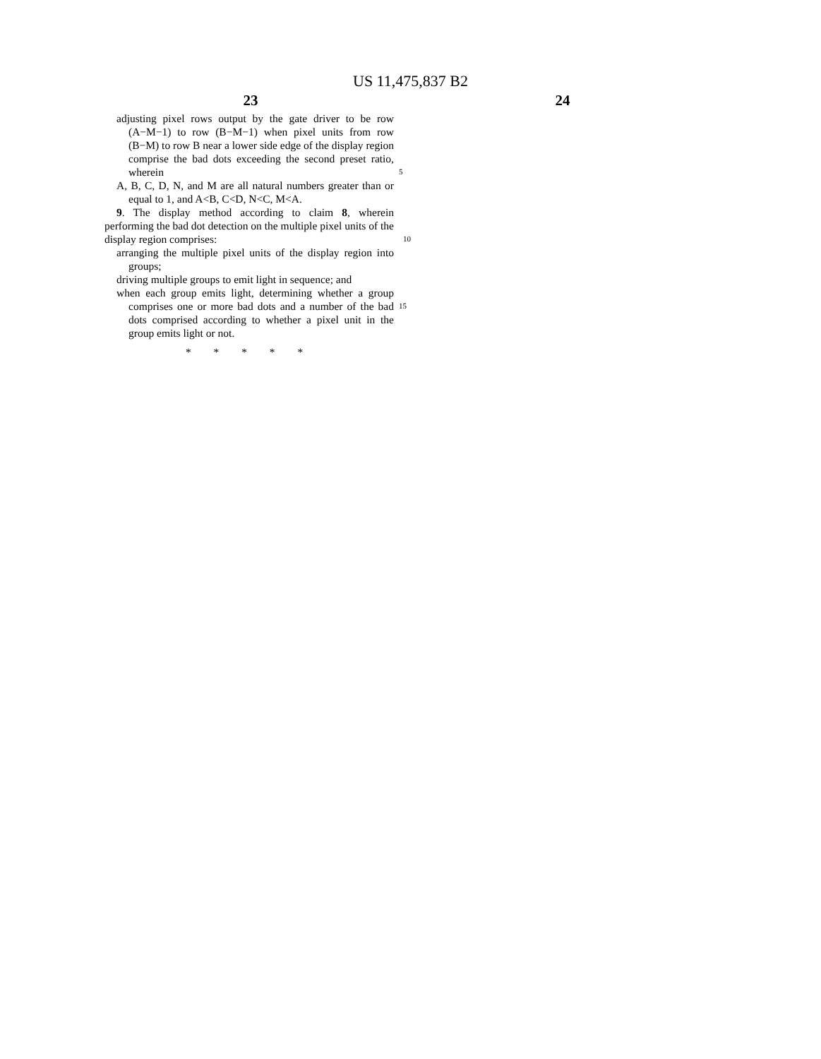US 11,475,837 B2
23 24
adjusting pixel rows output by the gate driver to be row (A−M−1) to row (B−M−1) when pixel units from row (B−M) to row B near a lower side edge of the display region comprise the bad dots exceeding the second preset ratio, wherein 5
A, B, C, D, N, and M are all natural numbers greater than or equal to 1, and A<B, C<D, N<C, M<A.
9. The display method according to claim 8, wherein performing the bad dot detection on the multiple pixel units of the display region comprises: 10
arranging the multiple pixel units of the display region into groups;
driving multiple groups to emit light in sequence; and
when each group emits light, determining whether a group comprises one or more bad dots and a number of 15 the bad dots comprised according to whether a pixel unit in the group emits light or not.
* * * * *